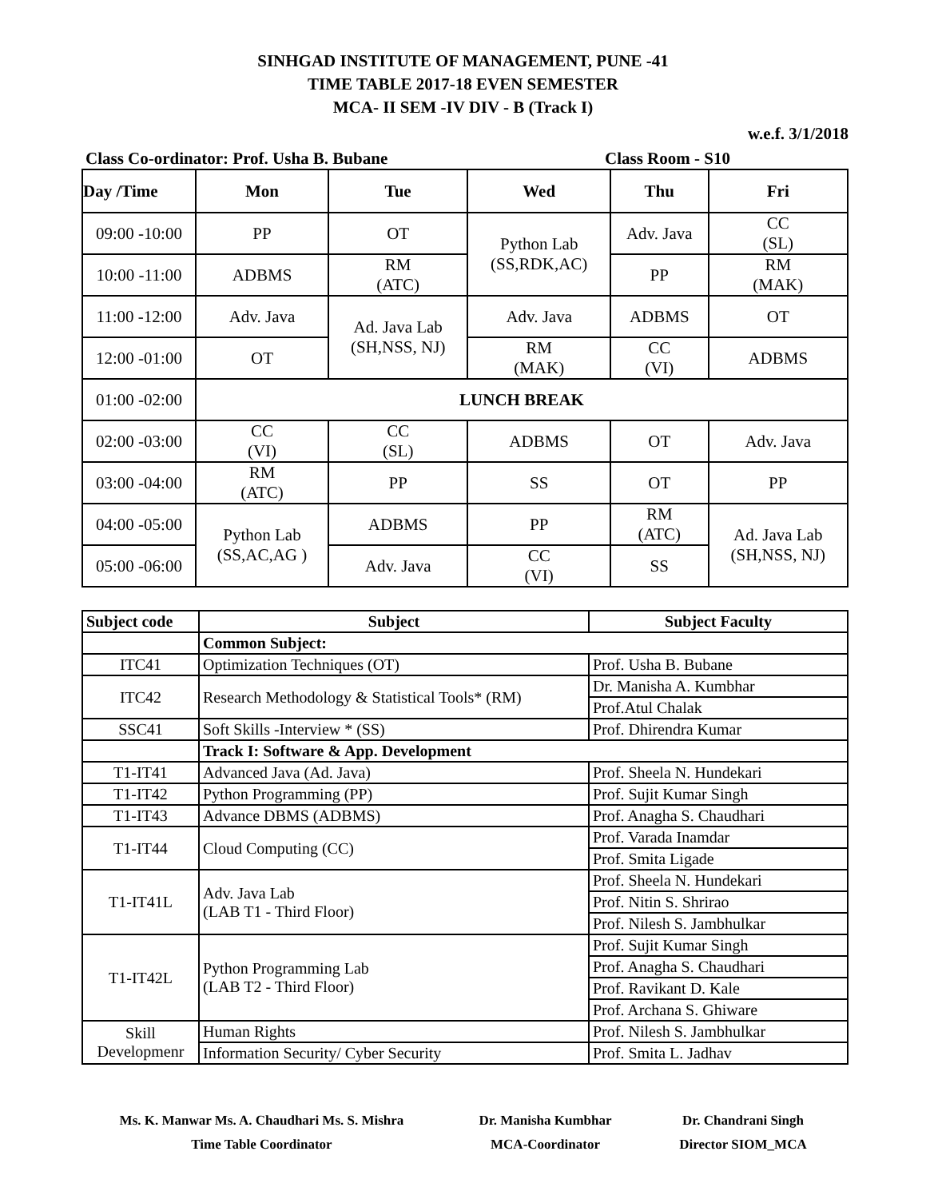SINHGAD INSTITUTE OF MANAGEMENT, PUNE -41
TIME TABLE 2017-18 EVEN SEMESTER
MCA- II SEM -IV DIV - B (Track I)
w.e.f. 3/1/2018
Class Co-ordinator: Prof. Usha B. Bubane Class Room - S10
| Day /Time | Mon | Tue | Wed | Thu | Fri |
| --- | --- | --- | --- | --- | --- |
| 09:00 -10:00 | PP | OT | Python Lab (SS,RDK,AC) | Adv. Java | CC (SL) |
| 10:00 -11:00 | ADBMS | RM (ATC) | | PP | RM (MAK) |
| 11:00 -12:00 | Adv. Java | Ad. Java Lab (SH,NSS, NJ) | Adv. Java | ADBMS | OT |
| 12:00 -01:00 | OT | | RM (MAK) | CC (VI) | ADBMS |
| 01:00 -02:00 | LUNCH BREAK | | | | |
| 02:00 -03:00 | CC (VI) | CC (SL) | ADBMS | OT | Adv. Java |
| 03:00 -04:00 | RM (ATC) | PP | SS | OT | PP |
| 04:00 -05:00 | Python Lab (SS,AC,AG ) | ADBMS | PP | RM (ATC) | Ad. Java Lab (SH,NSS, NJ) |
| 05:00 -06:00 | | Adv. Java | CC (VI) | SS | |
| Subject code | Subject | Subject Faculty |
| --- | --- | --- |
| | Common Subject: | |
| ITC41 | Optimization Techniques (OT) | Prof. Usha B. Bubane |
| ITC42 | Research Methodology & Statistical Tools* (RM) | Dr. Manisha A. Kumbhar |
| | | Prof.Atul Chalak |
| SSC41 | Soft Skills -Interview * (SS) | Prof. Dhirendra Kumar |
| | Track I: Software & App. Development | |
| T1-IT41 | Advanced Java (Ad. Java) | Prof. Sheela N. Hundekari |
| T1-IT42 | Python Programming (PP) | Prof. Sujit Kumar Singh |
| T1-IT43 | Advance DBMS (ADBMS) | Prof. Anagha S. Chaudhari |
| T1-IT44 | Cloud Computing (CC) | Prof. Varada Inamdar |
| | | Prof. Smita Ligade |
| T1-IT41L | Adv. Java Lab (LAB T1 - Third Floor) | Prof. Sheela N. Hundekari |
| | | Prof. Nitin S. Shrirao |
| | | Prof. Nilesh S. Jambhulkar |
| T1-IT42L | Python Programming Lab (LAB T2 - Third Floor) | Prof. Sujit Kumar Singh |
| | | Prof. Anagha S. Chaudhari |
| | | Prof. Ravikant D. Kale |
| | | Prof. Archana S. Ghiware |
| Skill Developmenr | Human Rights | Prof. Nilesh S. Jambhulkar |
| | Information Security/ Cyber Security | Prof. Smita L. Jadhav |
Ms. K. Manwar Ms. A. Chaudhari Ms. S. Mishra
Time Table Coordinator
Dr. Manisha Kumbhar
MCA-Coordinator
Dr. Chandrani Singh
Director SIOM_MCA